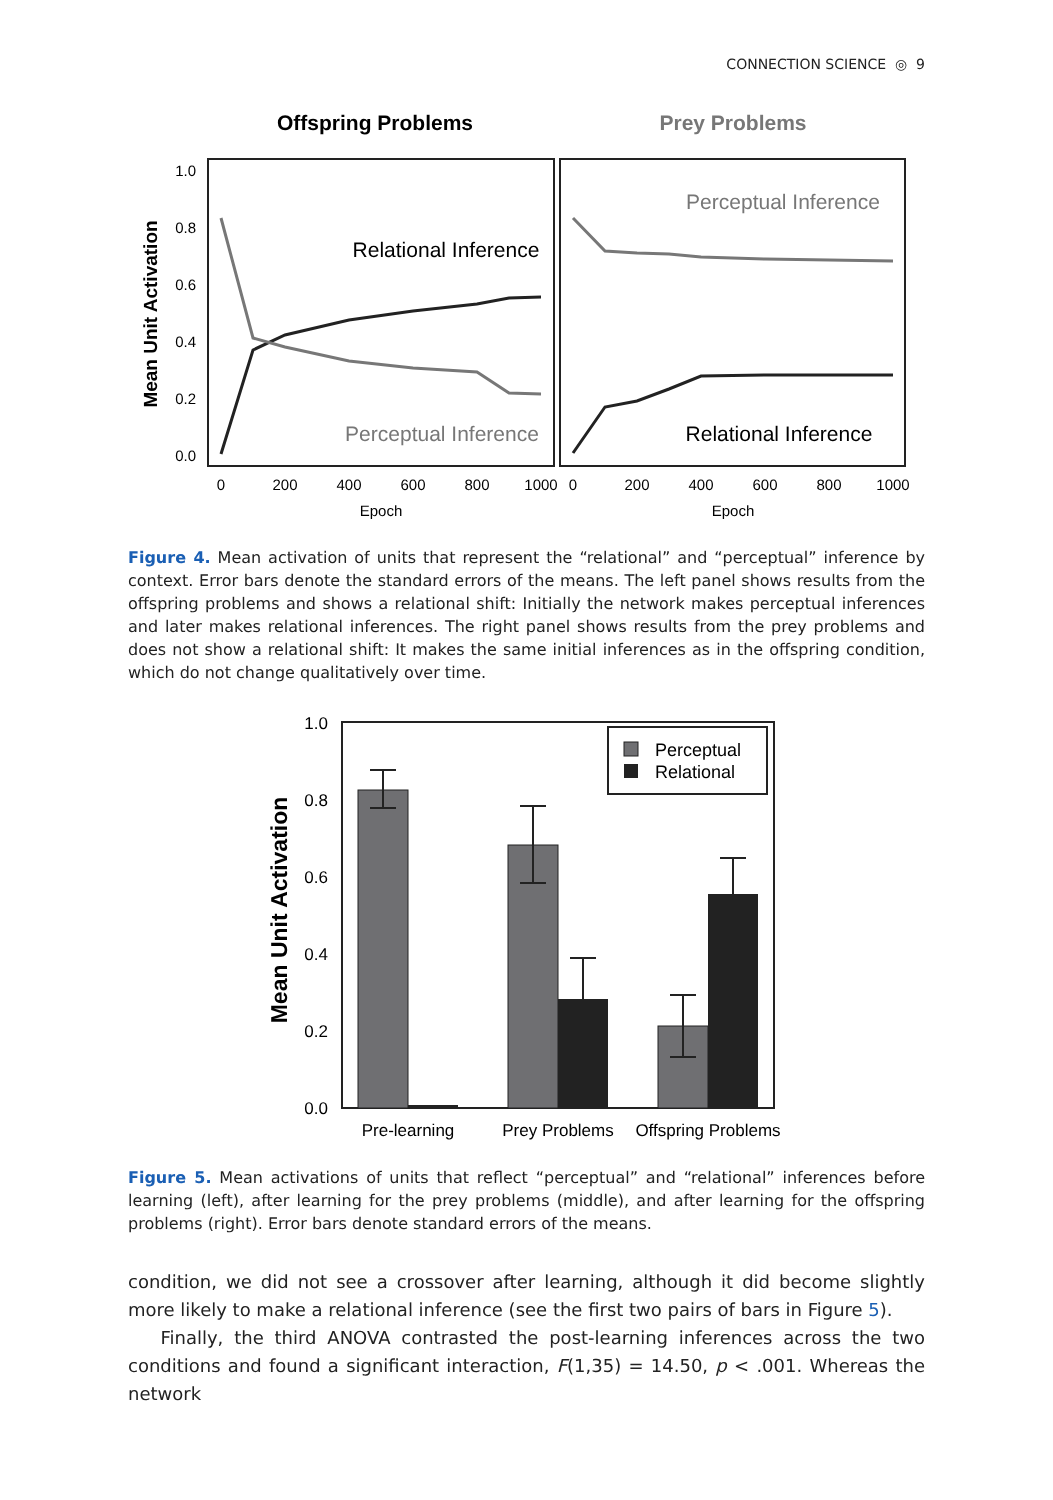CONNECTION SCIENCE ◎ 9
Offspring Problems
Prey Problems
1.0
0.8
0.6
0.4
0.2
0.0
Mean Unit Activation
0
200
400
600
800
1000
0
200
400
600
800
1000
Epoch
Epoch
Relational Inference
Perceptual Inference
Perceptual Inference
Relational Inference
Figure 4. Mean activation of units that represent the “relational” and “perceptual” inference by context. Error bars denote the standard errors of the means. The left panel shows results from the offspring problems and shows a relational shift: Initially the network makes perceptual inferences and later makes relational inferences. The right panel shows results from the prey problems and does not show a relational shift: It makes the same initial inferences as in the offspring condition, which do not change qualitatively over time.
1.0
0.8
0.6
0.4
0.2
0.0
Mean Unit Activation
Perceptual
Relational
Pre-learning
Prey Problems
Offspring Problems
Figure 5. Mean activations of units that reflect “perceptual” and “relational” inferences before learning (left), after learning for the prey problems (middle), and after learning for the offspring problems (right). Error bars denote standard errors of the means.
condition, we did not see a crossover after learning, although it did become slightly more likely to make a relational inference (see the first two pairs of bars in Figure 5).
Finally, the third ANOVA contrasted the post-learning inferences across the two conditions and found a significant interaction, F(1,35) = 14.50, p < .001. Whereas the network